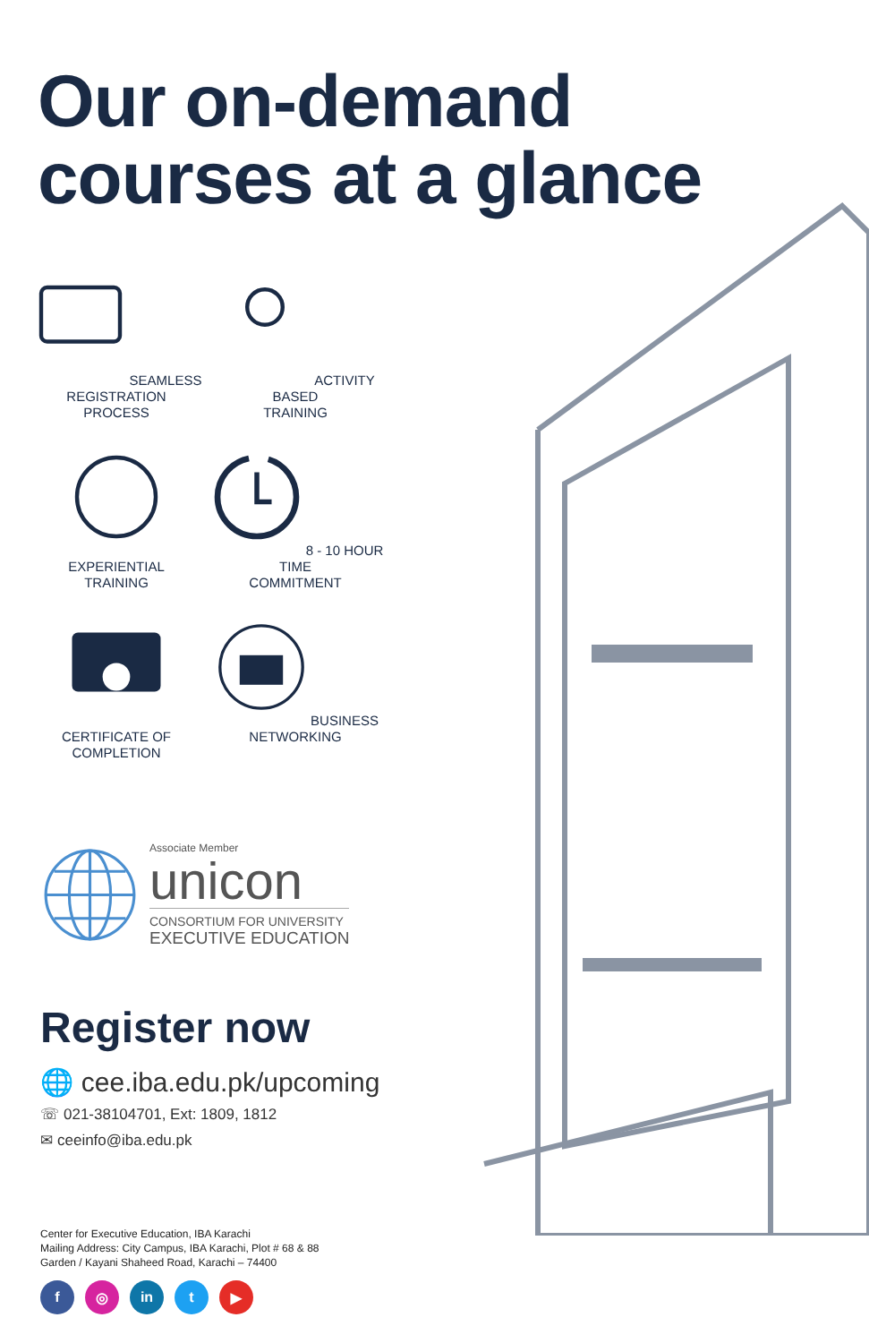Our on-demand
courses at a glance
SEAMLESS
REGISTRATION
PROCESS
ACTIVITY BASED
TRAINING
EXPERIENTIAL
TRAINING
8 - 10 HOUR TIME
COMMITMENT
CERTIFICATE OF
COMPLETION
BUSINESS
NETWORKING
Associate Member
unicon
CONSORTIUM FOR UNIVERSITY
EXECUTIVE EDUCATION
Register now
🌐 cee.iba.edu.pk/upcoming
☏ 021-38104701, Ext: 1809, 1812
✉ ceeinfo@iba.edu.pk
Center for Executive Education, IBA Karachi
Mailing Address: City Campus, IBA Karachi, Plot # 68 & 88
Garden / Kayani Shaheed Road, Karachi – 74400
f ◎ in t ▶